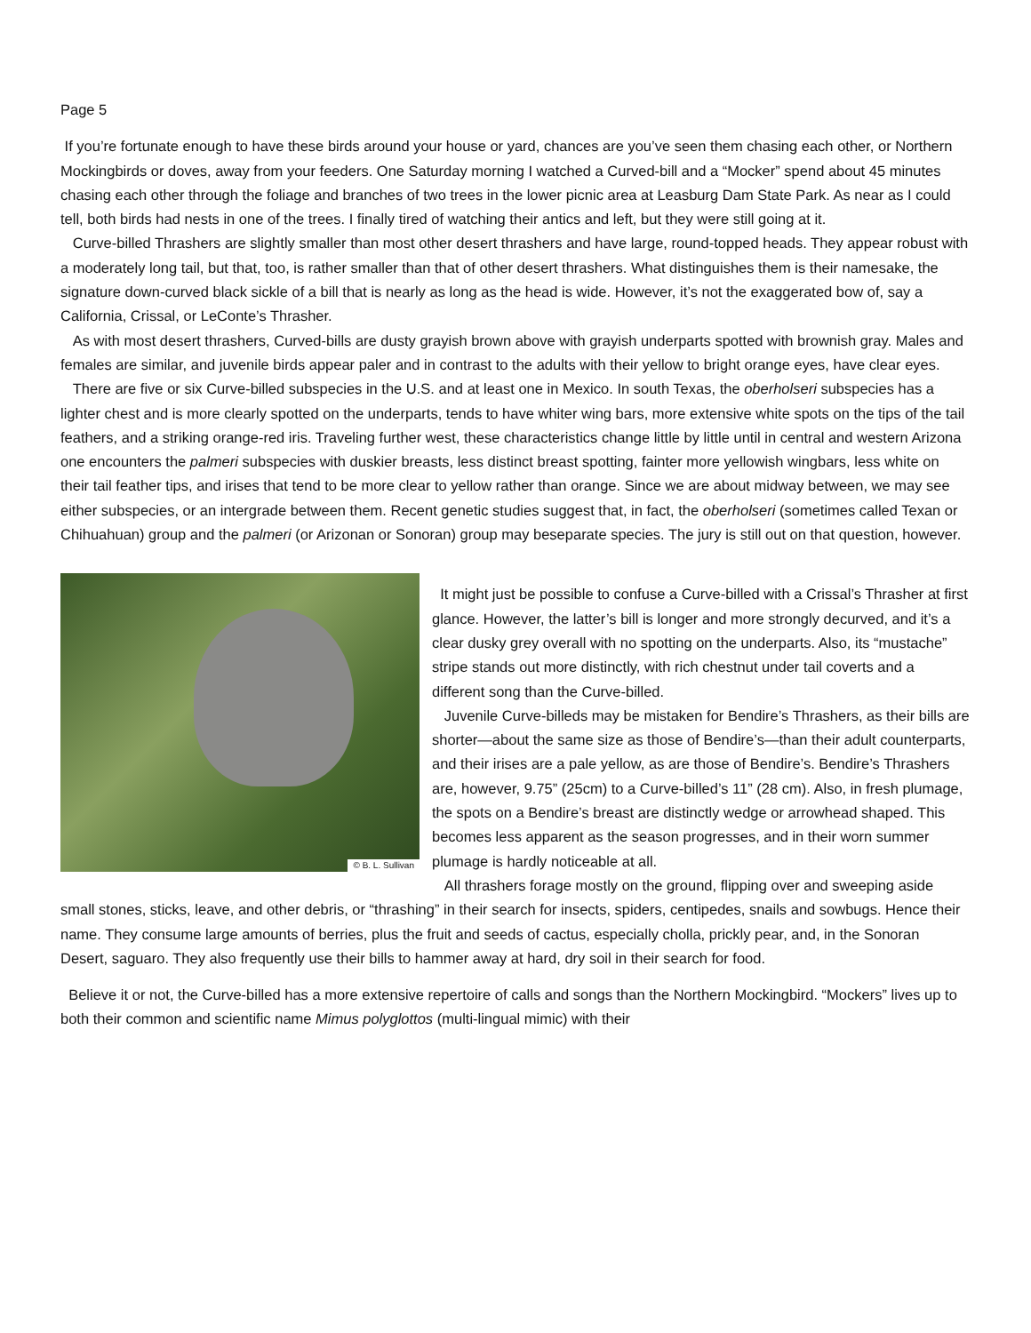Page 5
If you’re fortunate enough to have these birds around your house or yard, chances are you’ve seen them chasing each other, or Northern Mockingbirds or doves, away from your feeders. One Saturday morning I watched a Curved-bill and a “Mocker” spend about 45 minutes chasing each other through the foliage and branches of two trees in the lower picnic area at Leasburg Dam State Park. As near as I could tell, both birds had nests in one of the trees. I finally tired of watching their antics and left, but they were still going at it.
Curve-billed Thrashers are slightly smaller than most other desert thrashers and have large, round-topped heads. They appear robust with a moderately long tail, but that, too, is rather smaller than that of other desert thrashers. What distinguishes them is their namesake, the signature down-curved black sickle of a bill that is nearly as long as the head is wide. However, it’s not the exaggerated bow of, say a California, Crissal, or LeConte’s Thrasher.
As with most desert thrashers, Curved-bills are dusty grayish brown above with grayish underparts spotted with brownish gray. Males and females are similar, and juvenile birds appear paler and in contrast to the adults with their yellow to bright orange eyes, have clear eyes.
There are five or six Curve-billed subspecies in the U.S. and at least one in Mexico. In south Texas, the oberholseri subspecies has a lighter chest and is more clearly spotted on the underparts, tends to have whiter wing bars, more extensive white spots on the tips of the tail feathers, and a striking orange-red iris. Traveling further west, these characteristics change little by little until in central and western Arizona one encounters the palmeri subspecies with duskier breasts, less distinct breast spotting, fainter more yellowish wingbars, less white on their tail feather tips, and irises that tend to be more clear to yellow rather than orange. Since we are about midway between, we may see either subspecies, or an intergrade between them. Recent genetic studies suggest that, in fact, the oberholseri (sometimes called Texan or Chihuahuan) group and the palmeri (or Arizonan or Sonoran) group may beseparate species. The jury is still out on that question, however.
© B. L. Sullivan
It might just be possible to confuse a Curve-billed with a Crissal’s Thrasher at first glance. However, the latter’s bill is longer and more strongly decurved, and it’s a clear dusky grey overall with no spotting on the underparts. Also, its “mustache” stripe stands out more distinctly, with rich chestnut under tail coverts and a different song than the Curve-billed.
Juvenile Curve-billeds may be mistaken for Bendire’s Thrashers, as their bills are shorter—about the same size as those of Bendire’s—than their adult counterparts, and their irises are a pale yellow, as are those of Bendire’s. Bendire’s Thrashers are, however, 9.75” (25cm) to a Curve-billed’s 11” (28 cm). Also, in fresh plumage, the spots on a Bendire’s breast are distinctly wedge or arrowhead shaped. This becomes less apparent as the season progresses, and in their worn summer plumage is hardly noticeable at all.
All thrashers forage mostly on the ground, flipping over and sweeping aside small stones, sticks, leave, and other debris, or “thrashing” in their search for insects, spiders, centipedes, snails and sowbugs. Hence their name. They consume large amounts of berries, plus the fruit and seeds of cactus, especially cholla, prickly pear, and, in the Sonoran Desert, saguaro. They also frequently use their bills to hammer away at hard, dry soil in their search for food.
Believe it or not, the Curve-billed has a more extensive repertoire of calls and songs than the Northern Mockingbird. “Mockers” lives up to both their common and scientific name Mimus polyglottos (multi-lingual mimic) with their